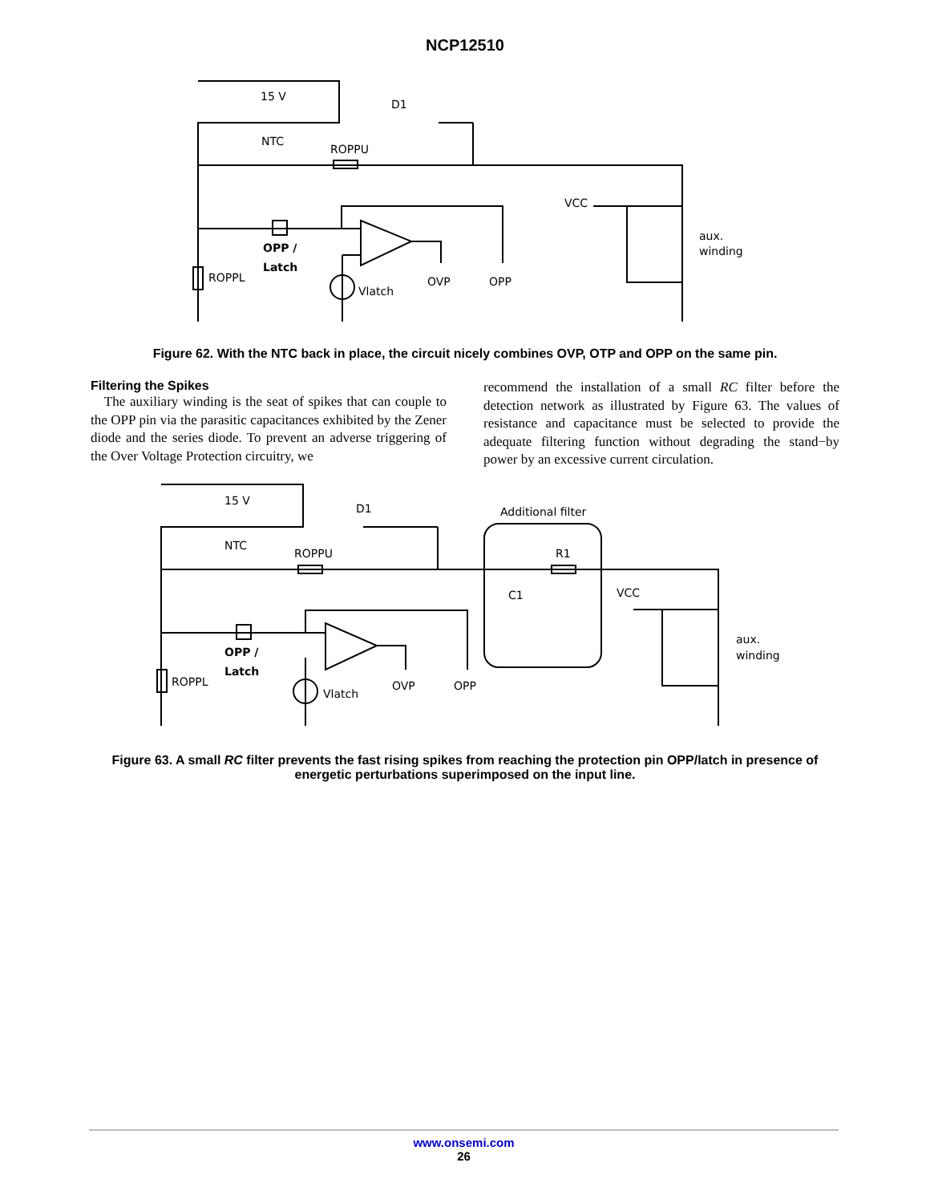NCP12510
15 V
D1
NTC
ROPPU
VCC
aux.
winding
OPP /
Latch
ROPPL
Vlatch
OVP
OPP
Figure 62. With the NTC back in place, the circuit nicely combines OVP, OTP and OPP on the same pin.
Filtering the Spikes
The auxiliary winding is the seat of spikes that can couple to the OPP pin via the parasitic capacitances exhibited by the Zener diode and the series diode. To prevent an adverse triggering of the Over Voltage Protection circuitry, we
recommend the installation of a small RC filter before the detection network as illustrated by Figure 63. The values of resistance and capacitance must be selected to provide the adequate filtering function without degrading the stand−by power by an excessive current circulation.
15 V
D1
Additional filter
NTC
ROPPU
R1
C1
VCC
aux.
winding
OPP /
Latch
ROPPL
Vlatch
OVP
OPP
Figure 63. A small RC filter prevents the fast rising spikes from reaching the protection pin OPP/latch in presence of energetic perturbations superimposed on the input line.
www.onsemi.com
26